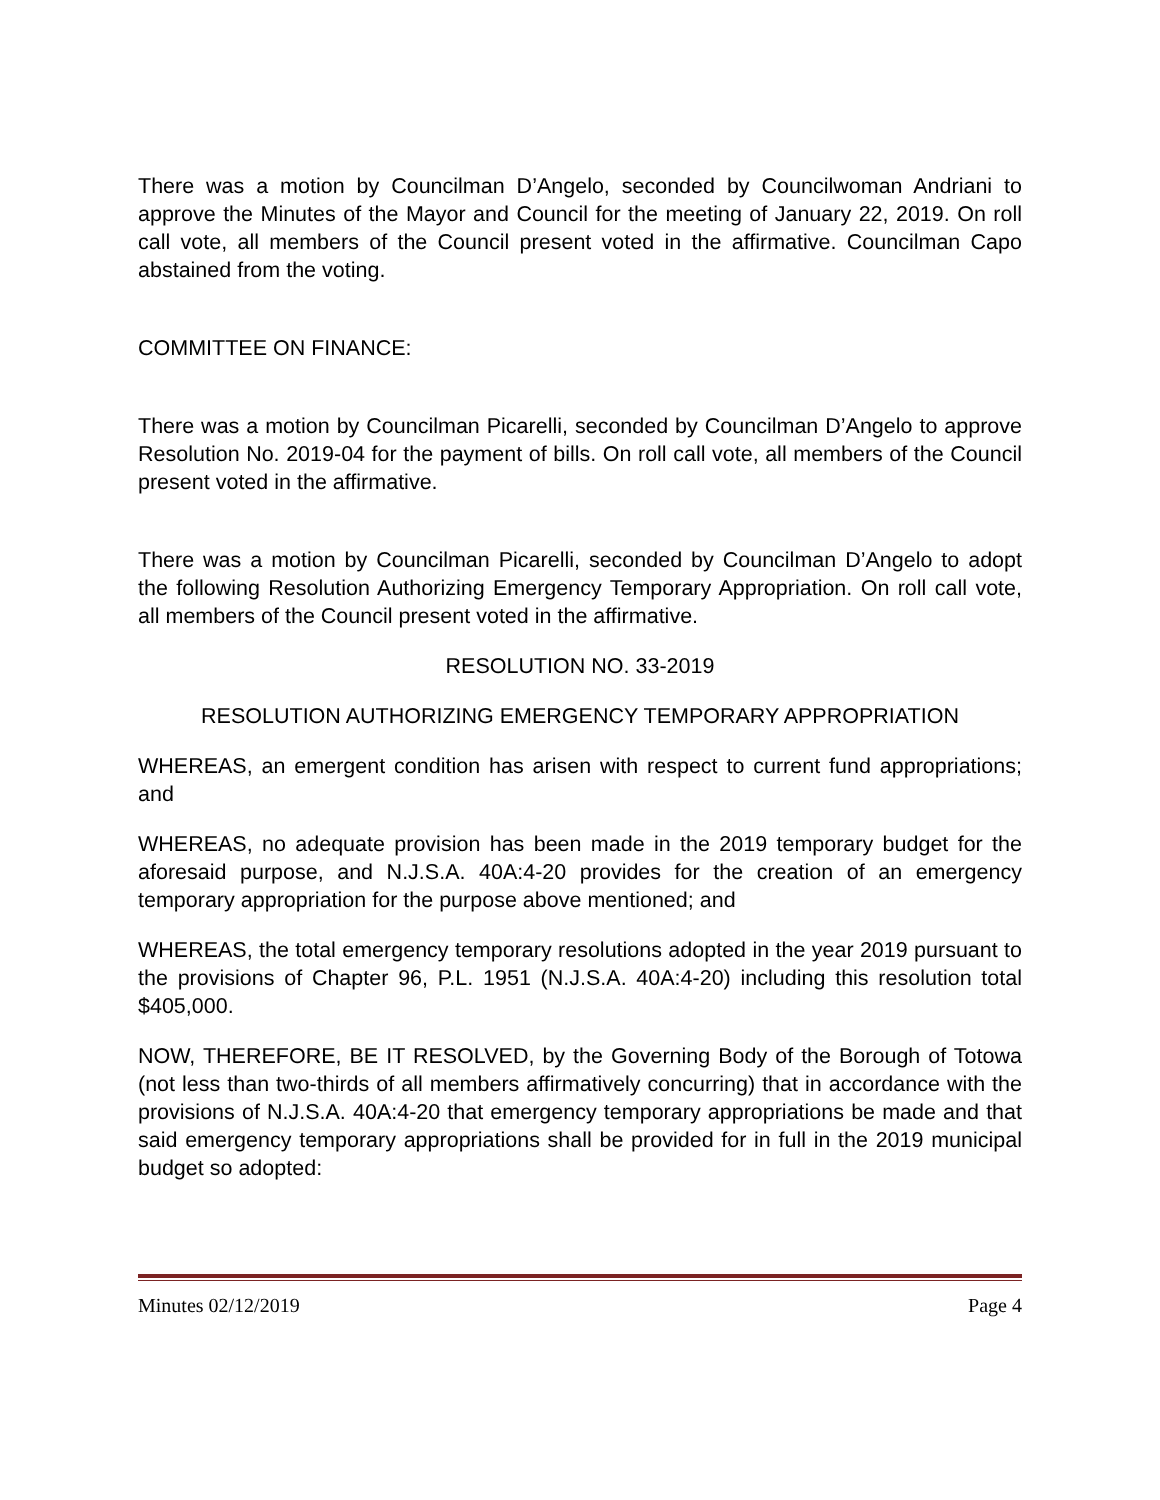There was a motion by Councilman D’Angelo, seconded by Councilwoman Andriani to approve the Minutes of the Mayor and Council for the meeting of January 22, 2019. On roll call vote, all members of the Council present voted in the affirmative. Councilman Capo abstained from the voting.
COMMITTEE ON FINANCE:
There was a motion by Councilman Picarelli, seconded by Councilman D’Angelo to approve Resolution No. 2019-04 for the payment of bills. On roll call vote, all members of the Council present voted in the affirmative.
There was a motion by Councilman Picarelli, seconded by Councilman D’Angelo to adopt the following Resolution Authorizing Emergency Temporary Appropriation. On roll call vote, all members of the Council present voted in the affirmative.
RESOLUTION NO. 33-2019
RESOLUTION AUTHORIZING EMERGENCY TEMPORARY APPROPRIATION
WHEREAS, an emergent condition has arisen with respect to current fund appropriations; and
WHEREAS, no adequate provision has been made in the 2019 temporary budget for the aforesaid purpose, and N.J.S.A. 40A:4-20 provides for the creation of an emergency temporary appropriation for the purpose above mentioned; and
WHEREAS, the total emergency temporary resolutions adopted in the year 2019 pursuant to the provisions of Chapter 96, P.L. 1951 (N.J.S.A. 40A:4-20) including this resolution total $405,000.
NOW, THEREFORE, BE IT RESOLVED, by the Governing Body of the Borough of Totowa (not less than two-thirds of all members affirmatively concurring) that in accordance with the provisions of N.J.S.A. 40A:4-20 that emergency temporary appropriations be made and that said emergency temporary appropriations shall be provided for in full in the 2019 municipal budget so adopted:
Minutes 02/12/2019 Page 4